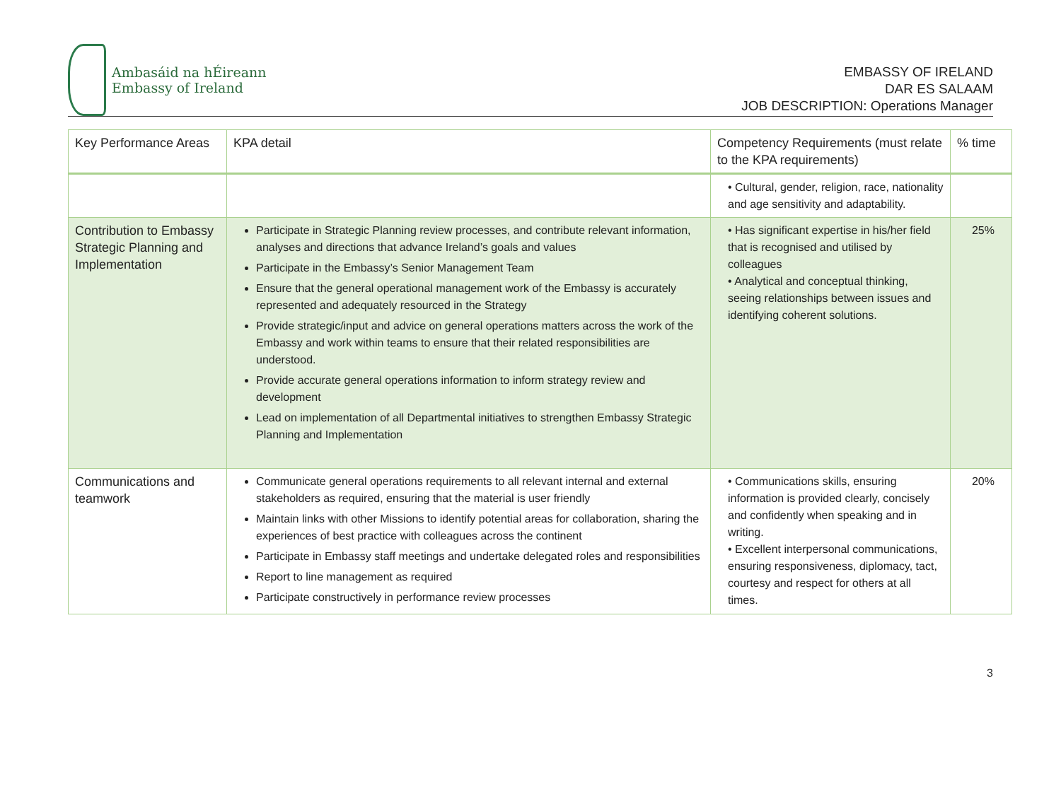Ambasáid na hÉireann
Embassy of Ireland
EMBASSY OF IRELAND
DAR ES SALAAM
JOB DESCRIPTION: Operations Manager
| Key Performance Areas | KPA detail | Competency Requirements (must relate to the KPA requirements) | % time |
| --- | --- | --- | --- |
| | | • Cultural, gender, religion, race, nationality and age sensitivity and adaptability. | |
| Contribution to Embassy Strategic Planning and Implementation | Participate in Strategic Planning review processes, and contribute relevant information, analyses and directions that advance Ireland’s goals and values Participate in the Embassy’s Senior Management Team Ensure that the general operational management work of the Embassy is accurately represented and adequately resourced in the Strategy Provide strategic/input and advice on general operations matters across the work of the Embassy and work within teams to ensure that their related responsibilities are understood. Provide accurate general operations information to inform strategy review and development Lead on implementation of all Departmental initiatives to strengthen Embassy Strategic Planning and Implementation | • Has significant expertise in his/her field that is recognised and utilised by colleagues • Analytical and conceptual thinking, seeing relationships between issues and identifying coherent solutions. | 25% |
| Communications and teamwork | Communicate general operations requirements to all relevant internal and external stakeholders as required, ensuring that the material is user friendly Maintain links with other Missions to identify potential areas for collaboration, sharing the experiences of best practice with colleagues across the continent Participate in Embassy staff meetings and undertake delegated roles and responsibilities Report to line management as required Participate constructively in performance review processes | • Communications skills, ensuring information is provided clearly, concisely and confidently when speaking and in writing. • Excellent interpersonal communications, ensuring responsiveness, diplomacy, tact, courtesy and respect for others at all times. | 20% |
3